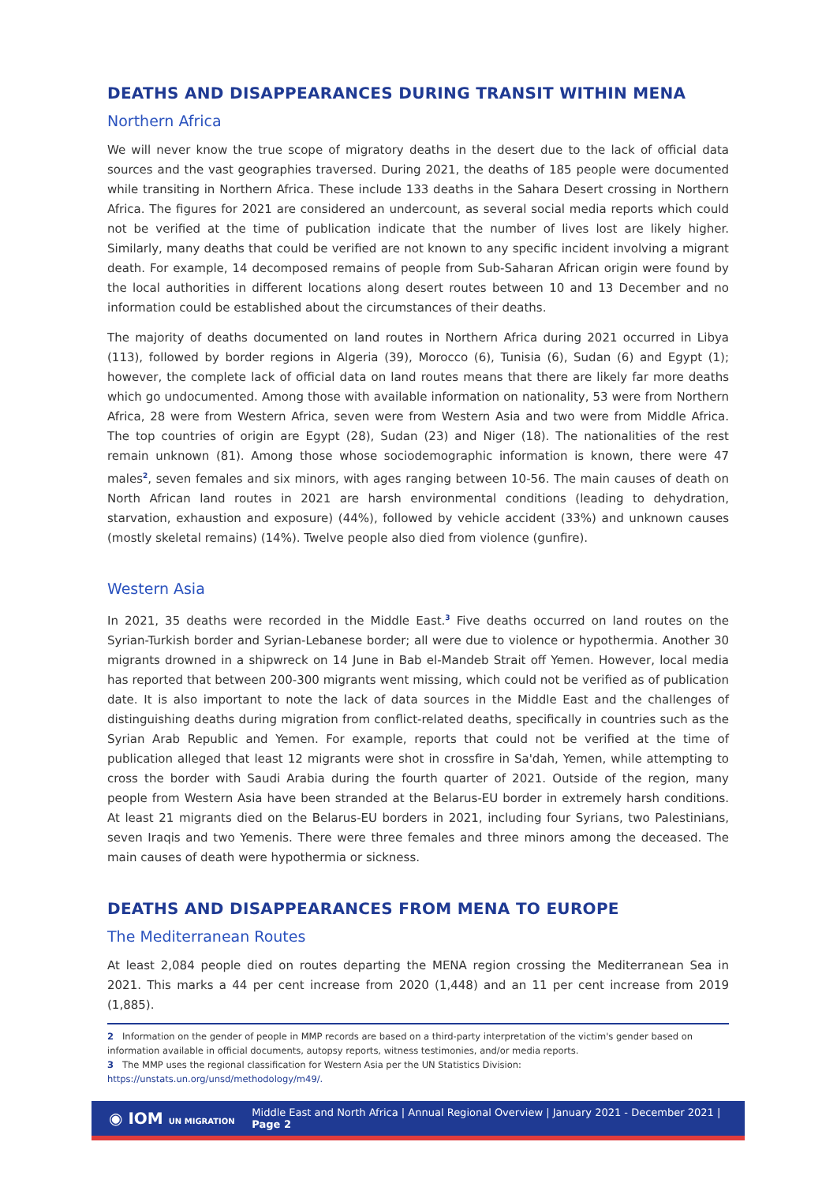DEATHS AND DISAPPEARANCES DURING TRANSIT WITHIN MENA
Northern Africa
We will never know the true scope of migratory deaths in the desert due to the lack of official data sources and the vast geographies traversed. During 2021, the deaths of 185 people were documented while transiting in Northern Africa. These include 133 deaths in the Sahara Desert crossing in Northern Africa. The figures for 2021 are considered an undercount, as several social media reports which could not be verified at the time of publication indicate that the number of lives lost are likely higher. Similarly, many deaths that could be verified are not known to any specific incident involving a migrant death. For example, 14 decomposed remains of people from Sub-Saharan African origin were found by the local authorities in different locations along desert routes between 10 and 13 December and no information could be established about the circumstances of their deaths.
The majority of deaths documented on land routes in Northern Africa during 2021 occurred in Libya (113), followed by border regions in Algeria (39), Morocco (6), Tunisia (6), Sudan (6) and Egypt (1); however, the complete lack of official data on land routes means that there are likely far more deaths which go undocumented. Among those with available information on nationality, 53 were from Northern Africa, 28 were from Western Africa, seven were from Western Asia and two were from Middle Africa. The top countries of origin are Egypt (28), Sudan (23) and Niger (18). The nationalities of the rest remain unknown (81). Among those whose sociodemographic information is known, there were 47 males<sup>2</sup>, seven females and six minors, with ages ranging between 10-56. The main causes of death on North African land routes in 2021 are harsh environmental conditions (leading to dehydration, starvation, exhaustion and exposure) (44%), followed by vehicle accident (33%) and unknown causes (mostly skeletal remains) (14%). Twelve people also died from violence (gunfire).
Western Asia
In 2021, 35 deaths were recorded in the Middle East.<sup>3</sup> Five deaths occurred on land routes on the Syrian-Turkish border and Syrian-Lebanese border; all were due to violence or hypothermia. Another 30 migrants drowned in a shipwreck on 14 June in Bab el-Mandeb Strait off Yemen. However, local media has reported that between 200-300 migrants went missing, which could not be verified as of publication date. It is also important to note the lack of data sources in the Middle East and the challenges of distinguishing deaths during migration from conflict-related deaths, specifically in countries such as the Syrian Arab Republic and Yemen. For example, reports that could not be verified at the time of publication alleged that least 12 migrants were shot in crossfire in Sa'dah, Yemen, while attempting to cross the border with Saudi Arabia during the fourth quarter of 2021. Outside of the region, many people from Western Asia have been stranded at the Belarus-EU border in extremely harsh conditions. At least 21 migrants died on the Belarus-EU borders in 2021, including four Syrians, two Palestinians, seven Iraqis and two Yemenis. There were three females and three minors among the deceased. The main causes of death were hypothermia or sickness.
DEATHS AND DISAPPEARANCES FROM MENA TO EUROPE
The Mediterranean Routes
At least 2,084 people died on routes departing the MENA region crossing the Mediterranean Sea in 2021. This marks a 44 per cent increase from 2020 (1,448) and an 11 per cent increase from 2019 (1,885).
2 Information on the gender of people in MMP records are based on a third-party interpretation of the victim's gender based on information available in official documents, autopsy reports, witness testimonies, and/or media reports.
3 The MMP uses the regional classification for Western Asia per the UN Statistics Division: https://unstats.un.org/unsd/methodology/m49/.
◉ IOM UN MIGRATION
Middle East and North Africa | Annual Regional Overview | January 2021 - December 2021 | Page 2